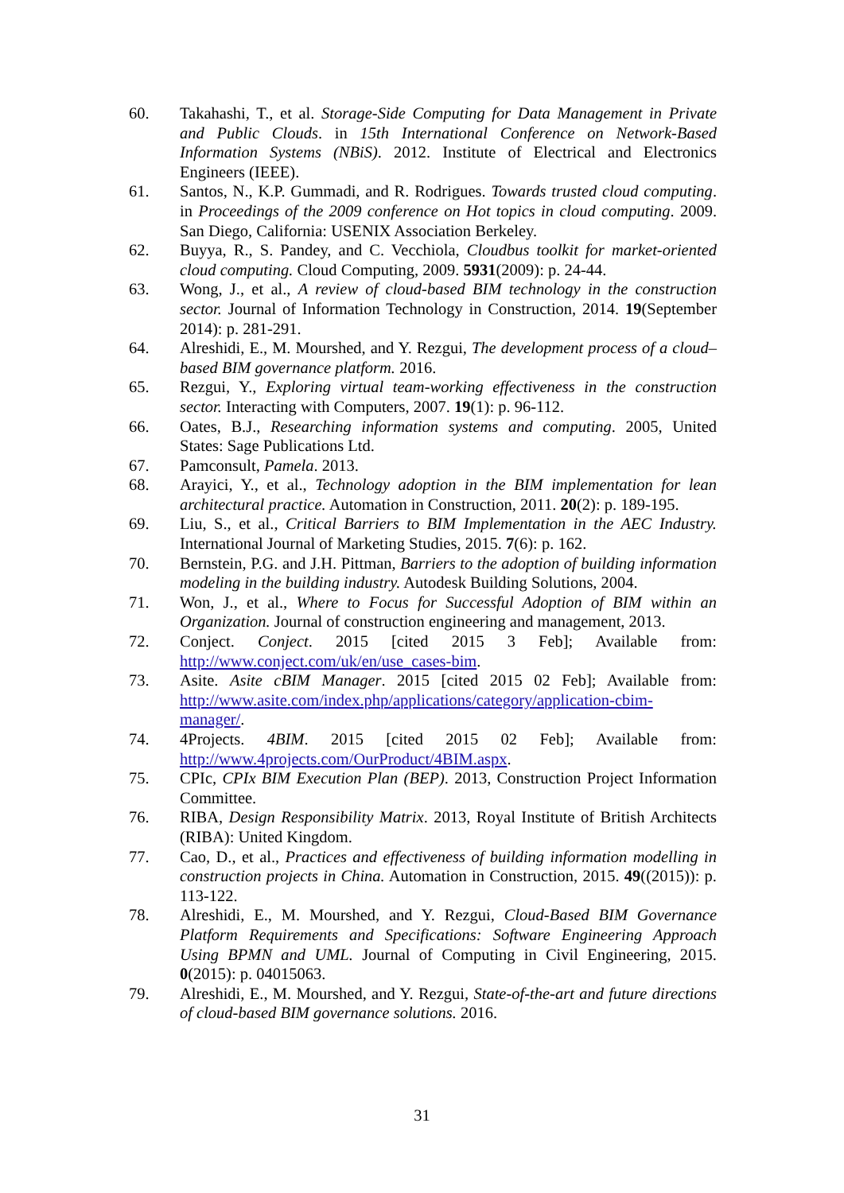60. Takahashi, T., et al. Storage-Side Computing for Data Management in Private and Public Clouds. in 15th International Conference on Network-Based Information Systems (NBiS). 2012. Institute of Electrical and Electronics Engineers (IEEE).
61. Santos, N., K.P. Gummadi, and R. Rodrigues. Towards trusted cloud computing. in Proceedings of the 2009 conference on Hot topics in cloud computing. 2009. San Diego, California: USENIX Association Berkeley.
62. Buyya, R., S. Pandey, and C. Vecchiola, Cloudbus toolkit for market-oriented cloud computing. Cloud Computing, 2009. 5931(2009): p. 24-44.
63. Wong, J., et al., A review of cloud-based BIM technology in the construction sector. Journal of Information Technology in Construction, 2014. 19(September 2014): p. 281-291.
64. Alreshidi, E., M. Mourshed, and Y. Rezgui, The development process of a cloud–based BIM governance platform. 2016.
65. Rezgui, Y., Exploring virtual team-working effectiveness in the construction sector. Interacting with Computers, 2007. 19(1): p. 96-112.
66. Oates, B.J., Researching information systems and computing. 2005, United States: Sage Publications Ltd.
67. Pamconsult, Pamela. 2013.
68. Arayici, Y., et al., Technology adoption in the BIM implementation for lean architectural practice. Automation in Construction, 2011. 20(2): p. 189-195.
69. Liu, S., et al., Critical Barriers to BIM Implementation in the AEC Industry. International Journal of Marketing Studies, 2015. 7(6): p. 162.
70. Bernstein, P.G. and J.H. Pittman, Barriers to the adoption of building information modeling in the building industry. Autodesk Building Solutions, 2004.
71. Won, J., et al., Where to Focus for Successful Adoption of BIM within an Organization. Journal of construction engineering and management, 2013.
72. Conject. Conject. 2015 [cited 2015 3 Feb]; Available from: http://www.conject.com/uk/en/use_cases-bim.
73. Asite. Asite cBIM Manager. 2015 [cited 2015 02 Feb]; Available from: http://www.asite.com/index.php/applications/category/application-cbim-manager/.
74. 4Projects. 4BIM. 2015 [cited 2015 02 Feb]; Available from: http://www.4projects.com/OurProduct/4BIM.aspx.
75. CPIc, CPIx BIM Execution Plan (BEP). 2013, Construction Project Information Committee.
76. RIBA, Design Responsibility Matrix. 2013, Royal Institute of British Architects (RIBA): United Kingdom.
77. Cao, D., et al., Practices and effectiveness of building information modelling in construction projects in China. Automation in Construction, 2015. 49((2015)): p. 113-122.
78. Alreshidi, E., M. Mourshed, and Y. Rezgui, Cloud-Based BIM Governance Platform Requirements and Specifications: Software Engineering Approach Using BPMN and UML. Journal of Computing in Civil Engineering, 2015. 0(2015): p. 04015063.
79. Alreshidi, E., M. Mourshed, and Y. Rezgui, State-of-the-art and future directions of cloud-based BIM governance solutions. 2016.
31